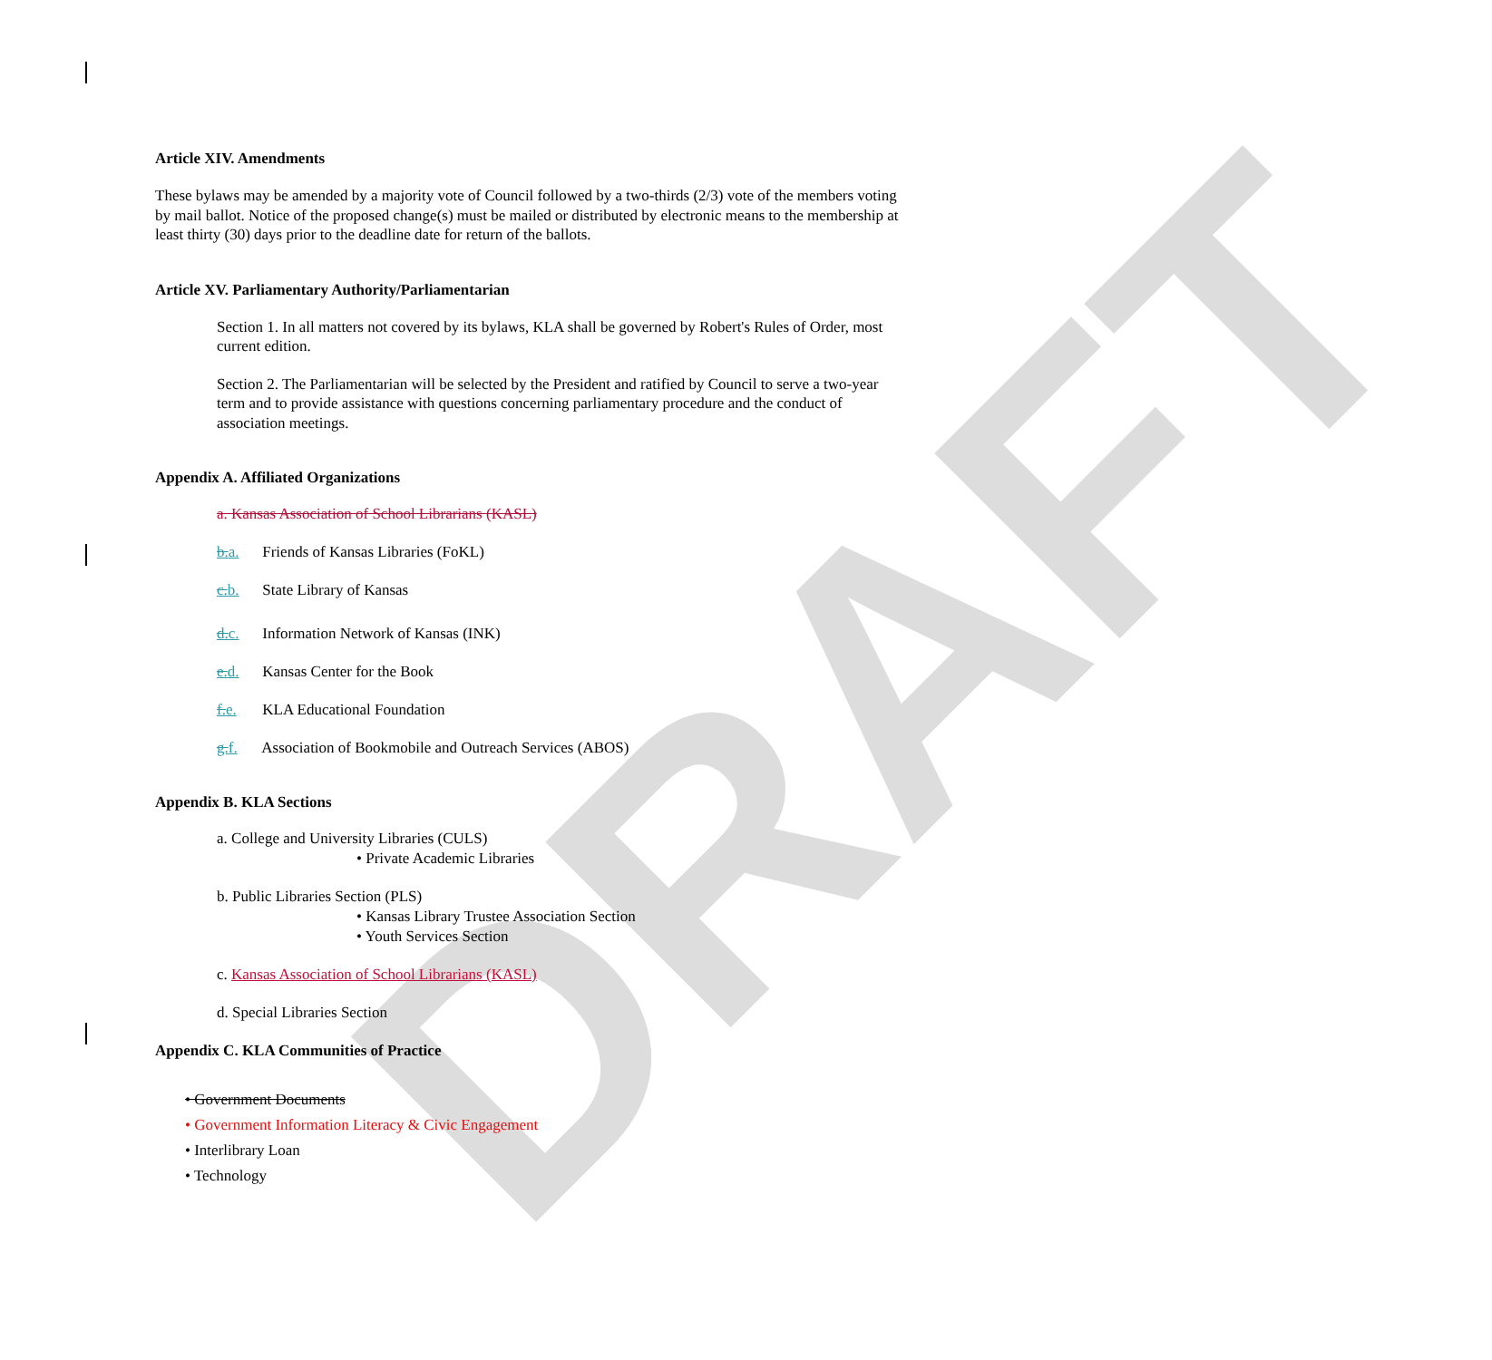DRAFT
Article XIV. Amendments
These bylaws may be amended by a majority vote of Council followed by a two-thirds (2/3) vote of the members voting by mail ballot. Notice of the proposed change(s) must be mailed or distributed by electronic means to the membership at least thirty (30) days prior to the deadline date for return of the ballots.
Article XV. Parliamentary Authority/Parliamentarian
Section 1. In all matters not covered by its bylaws, KLA shall be governed by Robert's Rules of Order, most current edition.
Section 2. The Parliamentarian will be selected by the President and ratified by Council to serve a two-year term and to provide assistance with questions concerning parliamentary procedure and the conduct of association meetings.
Appendix A. Affiliated Organizations
a. Kansas Association of School Librarians (KASL)
b. a. Friends of Kansas Libraries (FoKL)
c. b. State Library of Kansas
d. c. Information Network of Kansas (INK)
e. d. Kansas Center for the Book
f. e. KLA Educational Foundation
g. f. Association of Bookmobile and Outreach Services (ABOS)
Appendix B. KLA Sections
a. College and University Libraries (CULS)
• Private Academic Libraries
b. Public Libraries Section (PLS)
• Kansas Library Trustee Association Section
• Youth Services Section
c. Kansas Association of School Librarians (KASL)
d. Special Libraries Section
Appendix C. KLA Communities of Practice
• Government Documents
• Government Information Literacy & Civic Engagement
• Interlibrary Loan
• Technology